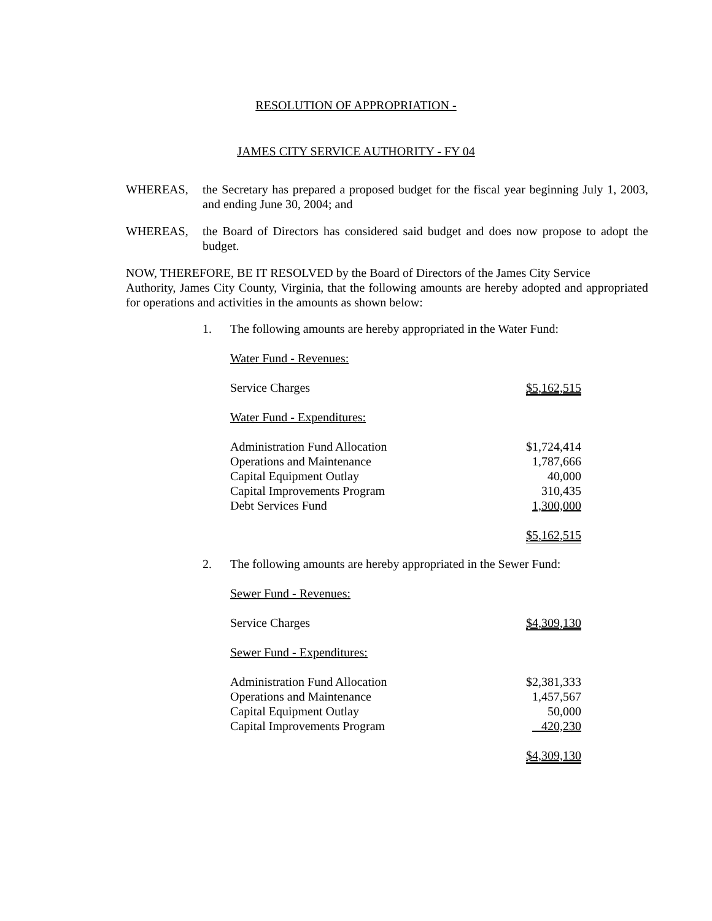RESOLUTION OF APPROPRIATION -
JAMES CITY SERVICE AUTHORITY - FY 04
WHEREAS, the Secretary has prepared a proposed budget for the fiscal year beginning July 1, 2003, and ending June 30, 2004; and
WHEREAS, the Board of Directors has considered said budget and does now propose to adopt the budget.
NOW, THEREFORE, BE IT RESOLVED by the Board of Directors of the James City Service Authority, James City County, Virginia, that the following amounts are hereby adopted and appropriated for operations and activities in the amounts as shown below:
1. The following amounts are hereby appropriated in the Water Fund:
| Water Fund - Revenues: | |
| Service Charges | $5,162,515 |
| Water Fund - Expenditures: | |
| Administration Fund Allocation | $1,724,414 |
| Operations and Maintenance | 1,787,666 |
| Capital Equipment Outlay | 40,000 |
| Capital Improvements Program | 310,435 |
| Debt Services Fund | 1,300,000 |
| | $5,162,515 |
2. The following amounts are hereby appropriated in the Sewer Fund:
| Sewer Fund - Revenues: | |
| Service Charges | $4,309,130 |
| Sewer Fund - Expenditures: | |
| Administration Fund Allocation | $2,381,333 |
| Operations and Maintenance | 1,457,567 |
| Capital Equipment Outlay | 50,000 |
| Capital Improvements Program | 420,230 |
| | $4,309,130 |